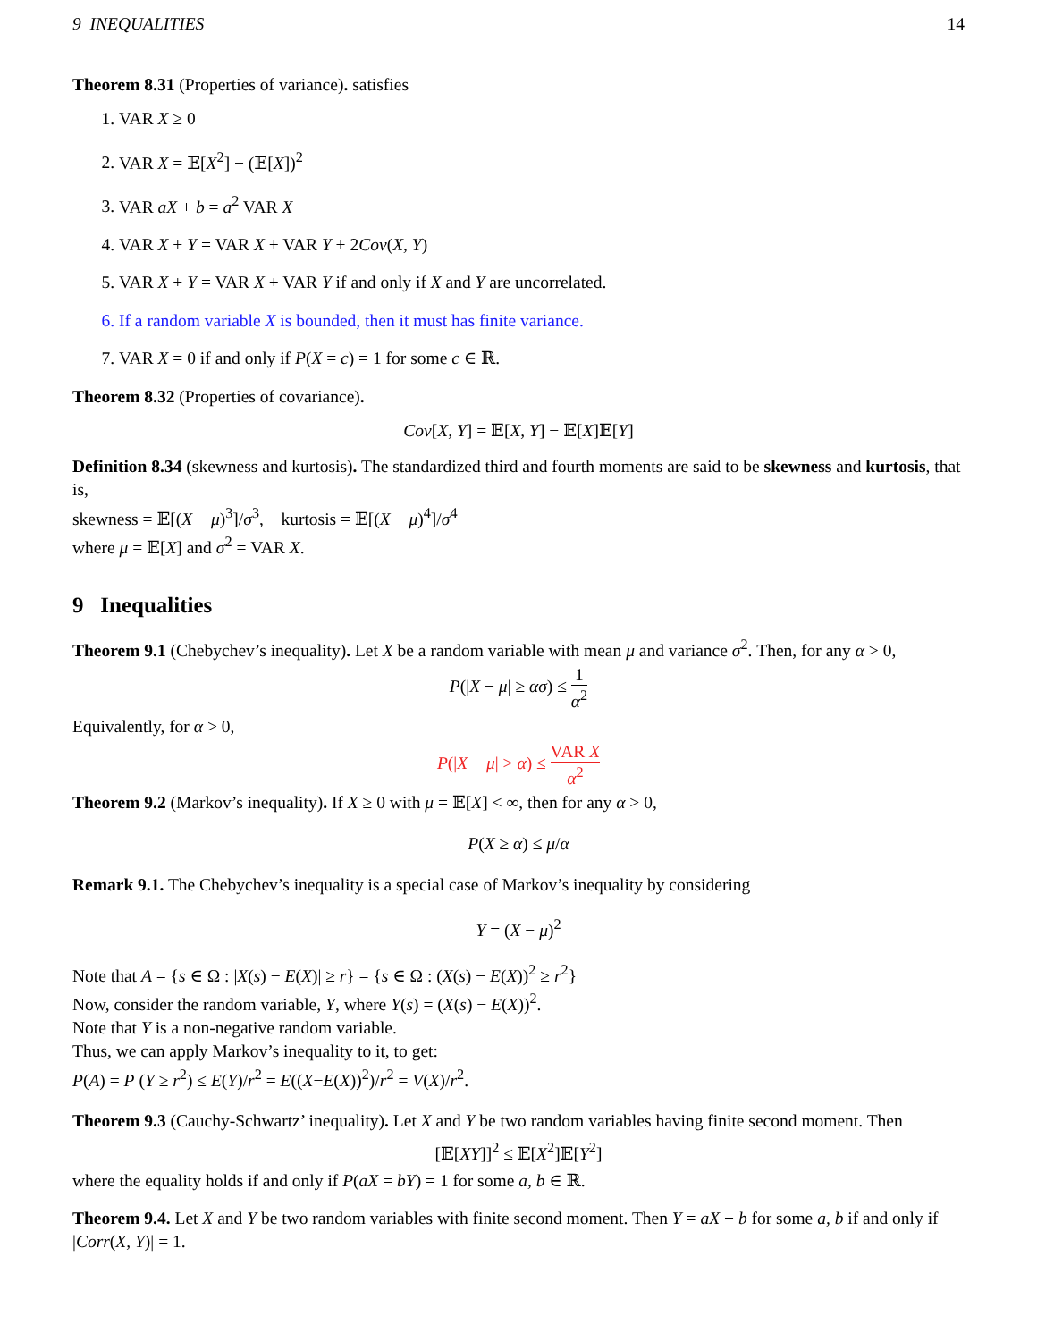9 INEQUALITIES 14
Theorem 8.31 (Properties of variance). satisfies
1. VAR X ≥ 0
2. VAR X = 𝔼[X<sup>2</sup>] − (𝔼[X])<sup>2</sup>
3. VAR aX + b = a<sup>2</sup> VAR X
4. VAR X + Y = VAR X + VAR Y + 2Cov(X, Y)
5. VAR X + Y = VAR X + VAR Y if and only if X and Y are uncorrelated.
6. If a random variable X is bounded, then it must has finite variance.
7. VAR X = 0 if and only if P(X = c) = 1 for some c ∈ ℝ.
Theorem 8.32 (Properties of covariance).
Cov[X, Y] = 𝔼[X, Y] − 𝔼[X]𝔼[Y]
Definition 8.34 (skewness and kurtosis). The standardized third and fourth moments are said to be skewness and kurtosis, that is,
skewness = 𝔼[(X − μ)<sup>3</sup>]/σ<sup>3</sup>, kurtosis = 𝔼[(X − μ)<sup>4</sup>]/σ<sup>4</sup>
where μ = 𝔼[X] and σ<sup>2</sup> = VAR X.
9 Inequalities
Theorem 9.1 (Chebychev’s inequality). Let X be a random variable with mean μ and variance σ<sup>2</sup>. Then, for any α > 0,
P(|X − μ| ≥ ασ) ≤ 1 α<sup>2</sup>
Equivalently, for α > 0,
P(|X − μ| > α) ≤ VAR X α<sup>2</sup>
Theorem 9.2 (Markov’s inequality). If X ≥ 0 with μ = 𝔼[X] < ∞, then for any α > 0,
P(X ≥ α) ≤ μ/α
Remark 9.1. The Chebychev’s inequality is a special case of Markov’s inequality by considering
Y = (X − μ)<sup>2</sup>
Note that A = {s ∈ Ω : |X(s) − E(X)| ≥ r} = {s ∈ Ω : (X(s) − E(X))<sup>2</sup> ≥ r<sup>2</sup>}
Now, consider the random variable, Y, where Y(s) = (X(s) − E(X))<sup>2</sup>.
Note that Y is a non-negative random variable.
Thus, we can apply Markov’s inequality to it, to get:
P(A) = P (Y ≥ r<sup>2</sup>) ≤ E(Y)/r<sup>2</sup> = E((X−E(X))<sup>2</sup>)/r<sup>2</sup> = V(X)/r<sup>2</sup>.
Theorem 9.3 (Cauchy-Schwartz’ inequality). Let X and Y be two random variables having finite second moment. Then
[𝔼[XY]]<sup>2</sup> ≤ 𝔼[X<sup>2</sup>]𝔼[Y<sup>2</sup>]
where the equality holds if and only if P(aX = bY) = 1 for some a, b ∈ ℝ.
Theorem 9.4. Let X and Y be two random variables with finite second moment. Then Y = aX + b for some a, b if and only if |Corr(X, Y)| = 1.